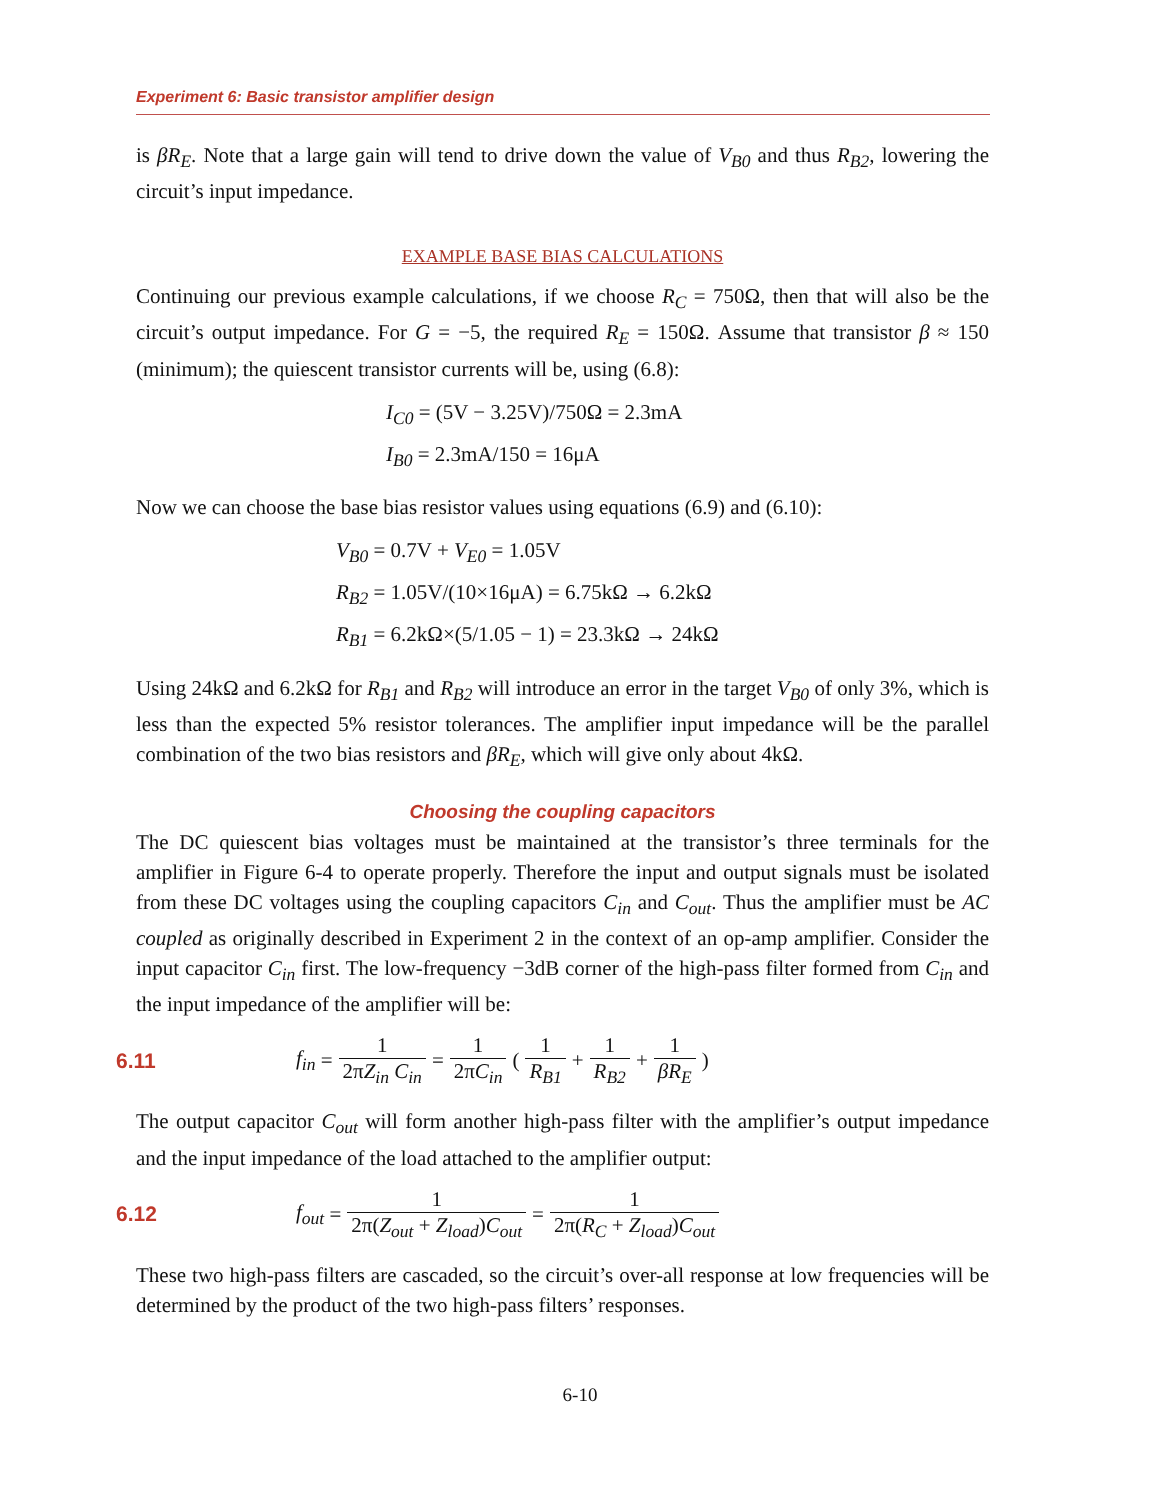Experiment 6: Basic transistor amplifier design
is βR<sub>E</sub>. Note that a large gain will tend to drive down the value of V<sub>B0</sub> and thus R<sub>B2</sub>, lowering the circuit’s input impedance.
EXAMPLE BASE BIAS CALCULATIONS
Continuing our previous example calculations, if we choose R<sub>C</sub> = 750Ω, then that will also be the circuit’s output impedance. For G = −5, the required R<sub>E</sub> = 150Ω. Assume that transistor β ≈ 150 (minimum); the quiescent transistor currents will be, using (6.8):
I<sub>C0</sub> = (5V − 3.25V)/750Ω = 2.3mA
I<sub>B0</sub> = 2.3mA/150 = 16μA
Now we can choose the base bias resistor values using equations (6.9) and (6.10):
V<sub>B0</sub> = 0.7V + V<sub>E0</sub> = 1.05V
R<sub>B2</sub> = 1.05V/(10×16μA) = 6.75kΩ → 6.2kΩ
R<sub>B1</sub> = 6.2kΩ×(5/1.05 − 1) = 23.3kΩ → 24kΩ
Using 24kΩ and 6.2kΩ for R<sub>B1</sub> and R<sub>B2</sub> will introduce an error in the target V<sub>B0</sub> of only 3%, which is less than the expected 5% resistor tolerances. The amplifier input impedance will be the parallel combination of the two bias resistors and βR<sub>E</sub>, which will give only about 4kΩ.
Choosing the coupling capacitors
The DC quiescent bias voltages must be maintained at the transistor’s three terminals for the amplifier in Figure 6-4 to operate properly. Therefore the input and output signals must be isolated from these DC voltages using the coupling capacitors C<sub>in</sub> and C<sub>out</sub>. Thus the amplifier must be AC coupled as originally described in Experiment 2 in the context of an op-amp amplifier. Consider the input capacitor C<sub>in</sub> first. The low-frequency −3dB corner of the high-pass filter formed from C<sub>in</sub> and the input impedance of the amplifier will be:
6.11 f<sub>in</sub> = 1 2πZ<sub>in</sub> C<sub>in</sub> = 1 2πC<sub>in</sub> ( 1 R<sub>B1</sub> + 1 R<sub>B2</sub> + 1 βR<sub>E</sub>)
The output capacitor C<sub>out</sub> will form another high-pass filter with the amplifier’s output impedance and the input impedance of the load attached to the amplifier output:
6.12 f<sub>out</sub> = 1 2π(Z<sub>out</sub> + Z<sub>load</sub>)C<sub>out</sub> = 1 2π(R<sub>C</sub> + Z<sub>load</sub>)C<sub>out</sub>
These two high-pass filters are cascaded, so the circuit’s over-all response at low frequencies will be determined by the product of the two high-pass filters’ responses.
6-10